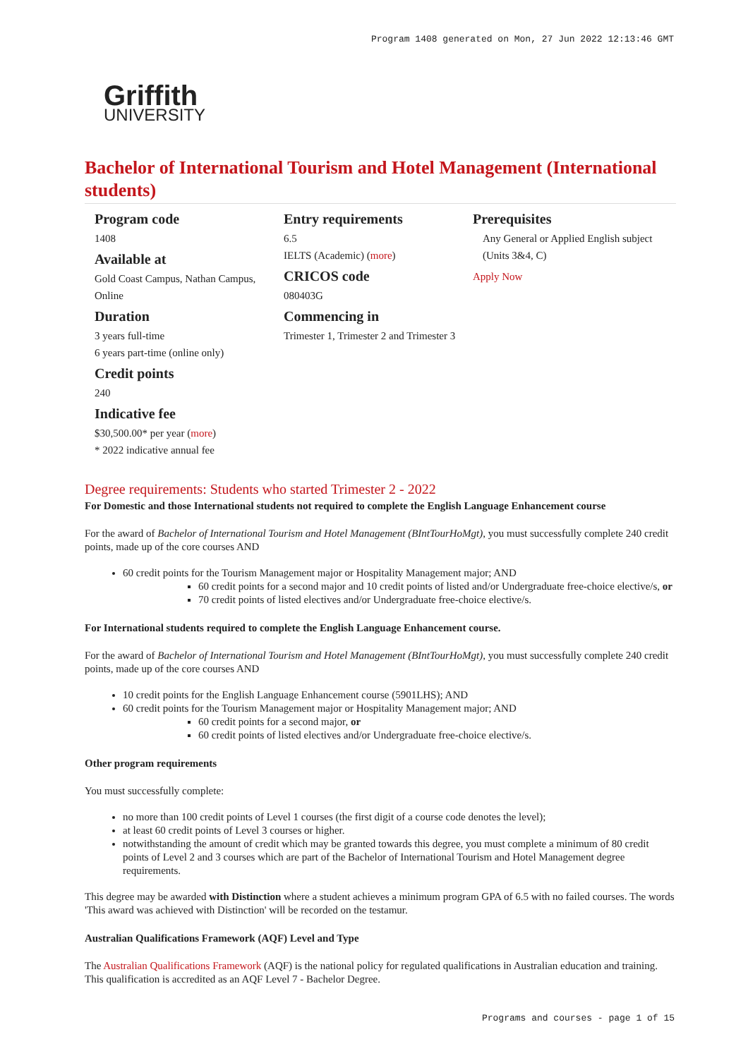Program 1408 generated on Mon, 27 Jun 2022 12:13:46 GMT
Griffith
UNIVERSITY
Bachelor of International Tourism and Hotel Management (International students)
Program code
1408
Available at
Gold Coast Campus, Nathan Campus, Online
Duration
3 years full-time
6 years part-time (online only)
Credit points
240
Indicative fee
$30,500.00* per year (more)
* 2022 indicative annual fee
Entry requirements
6.5
IELTS (Academic) (more)
CRICOS code
080403G
Commencing in
Trimester 1, Trimester 2 and Trimester 3
Prerequisites
Any General or Applied English subject (Units 3&4, C)
Apply Now
Degree requirements: Students who started Trimester 2 - 2022
For Domestic and those International students not required to complete the English Language Enhancement course
For the award of Bachelor of International Tourism and Hotel Management (BIntTourHoMgt), you must successfully complete 240 credit points, made up of the core courses AND
60 credit points for the Tourism Management major or Hospitality Management major; AND
60 credit points for a second major and 10 credit points of listed and/or Undergraduate free-choice elective/s, or
70 credit points of listed electives and/or Undergraduate free-choice elective/s.
For International students required to complete the English Language Enhancement course.
For the award of Bachelor of International Tourism and Hotel Management (BIntTourHoMgt), you must successfully complete 240 credit points, made up of the core courses AND
10 credit points for the English Language Enhancement course (5901LHS); AND
60 credit points for the Tourism Management major or Hospitality Management major; AND
60 credit points for a second major, or
60 credit points of listed electives and/or Undergraduate free-choice elective/s.
Other program requirements
You must successfully complete:
no more than 100 credit points of Level 1 courses (the first digit of a course code denotes the level);
at least 60 credit points of Level 3 courses or higher.
notwithstanding the amount of credit which may be granted towards this degree, you must complete a minimum of 80 credit points of Level 2 and 3 courses which are part of the Bachelor of International Tourism and Hotel Management degree requirements.
This degree may be awarded with Distinction where a student achieves a minimum program GPA of 6.5 with no failed courses. The words 'This award was achieved with Distinction' will be recorded on the testamur.
Australian Qualifications Framework (AQF) Level and Type
The Australian Qualifications Framework (AQF) is the national policy for regulated qualifications in Australian education and training. This qualification is accredited as an AQF Level 7 - Bachelor Degree.
Programs and courses - page 1 of 15